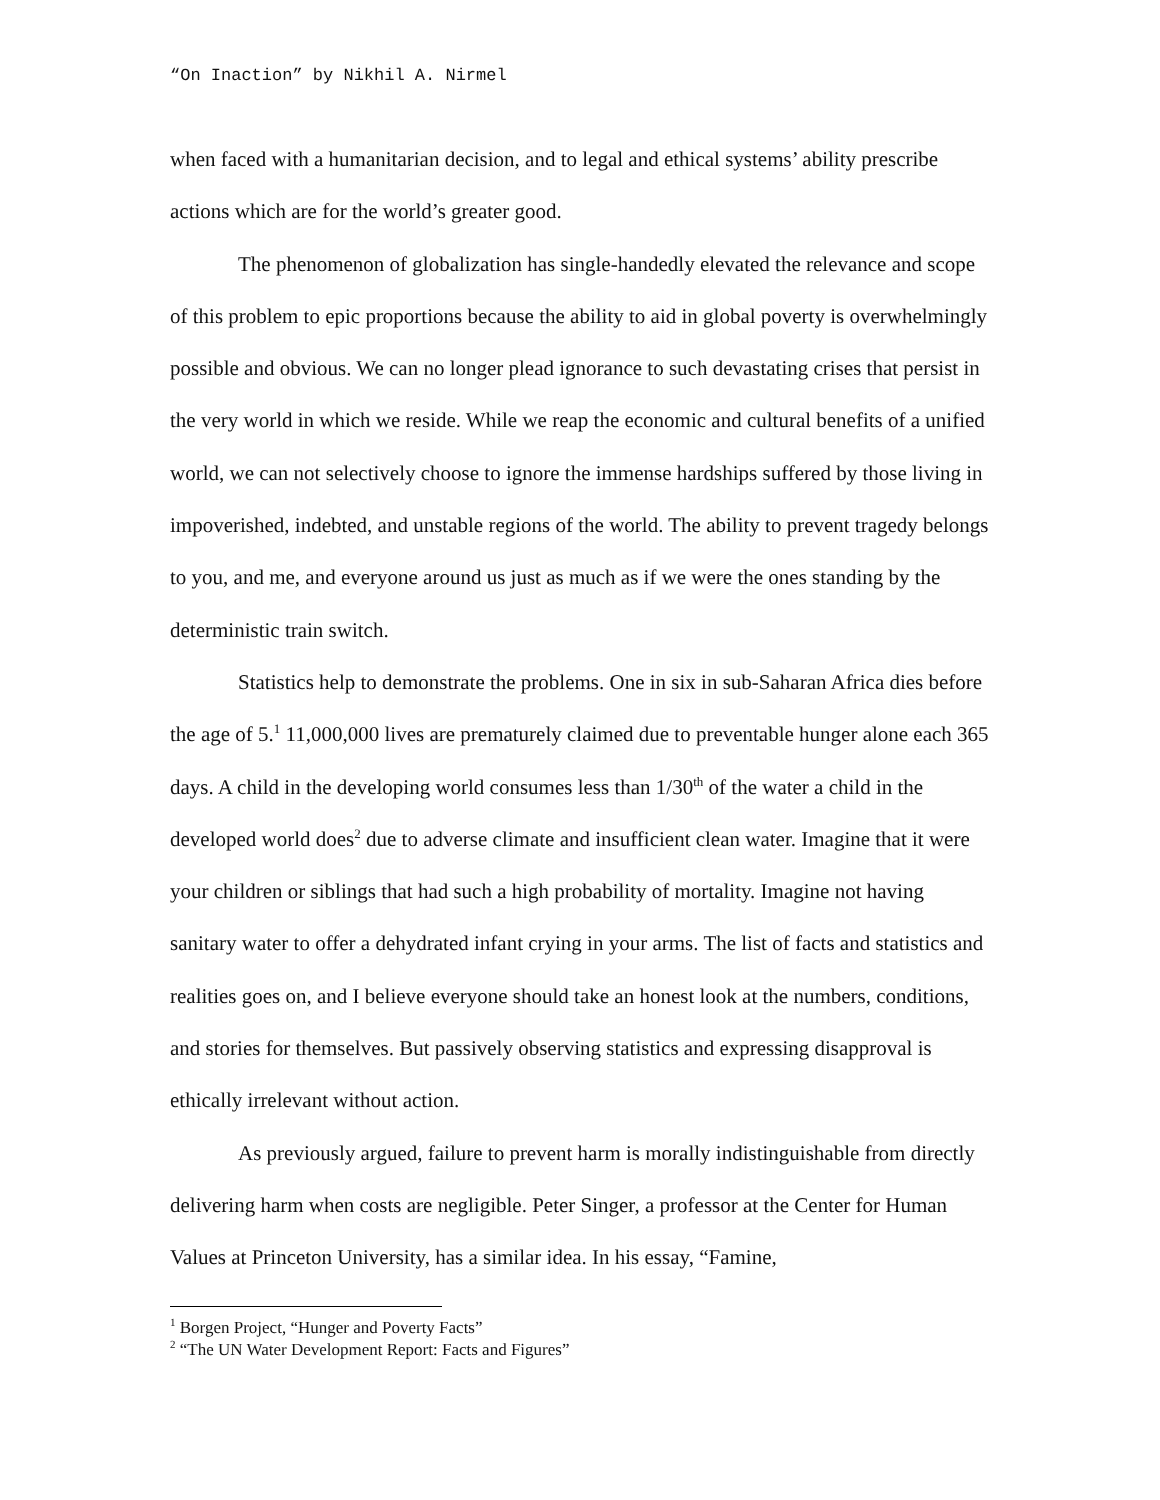“On Inaction” by Nikhil A. Nirmel
when faced with a humanitarian decision, and to legal and ethical systems’ ability prescribe actions which are for the world’s greater good.
The phenomenon of globalization has single-handedly elevated the relevance and scope of this problem to epic proportions because the ability to aid in global poverty is overwhelmingly possible and obvious. We can no longer plead ignorance to such devastating crises that persist in the very world in which we reside. While we reap the economic and cultural benefits of a unified world, we can not selectively choose to ignore the immense hardships suffered by those living in impoverished, indebted, and unstable regions of the world. The ability to prevent tragedy belongs to you, and me, and everyone around us just as much as if we were the ones standing by the deterministic train switch.
Statistics help to demonstrate the problems. One in six in sub-Saharan Africa dies before the age of 5.<sup>1</sup> 11,000,000 lives are prematurely claimed due to preventable hunger alone each 365 days. A child in the developing world consumes less than 1/30<sup>th</sup> of the water a child in the developed world does<sup>2</sup> due to adverse climate and insufficient clean water. Imagine that it were your children or siblings that had such a high probability of mortality. Imagine not having sanitary water to offer a dehydrated infant crying in your arms. The list of facts and statistics and realities goes on, and I believe everyone should take an honest look at the numbers, conditions, and stories for themselves. But passively observing statistics and expressing disapproval is ethically irrelevant without action.
As previously argued, failure to prevent harm is morally indistinguishable from directly delivering harm when costs are negligible. Peter Singer, a professor at the Center for Human Values at Princeton University, has a similar idea. In his essay, “Famine,
<sup>1</sup> Borgen Project, “Hunger and Poverty Facts”
<sup>2</sup> “The UN Water Development Report: Facts and Figures”